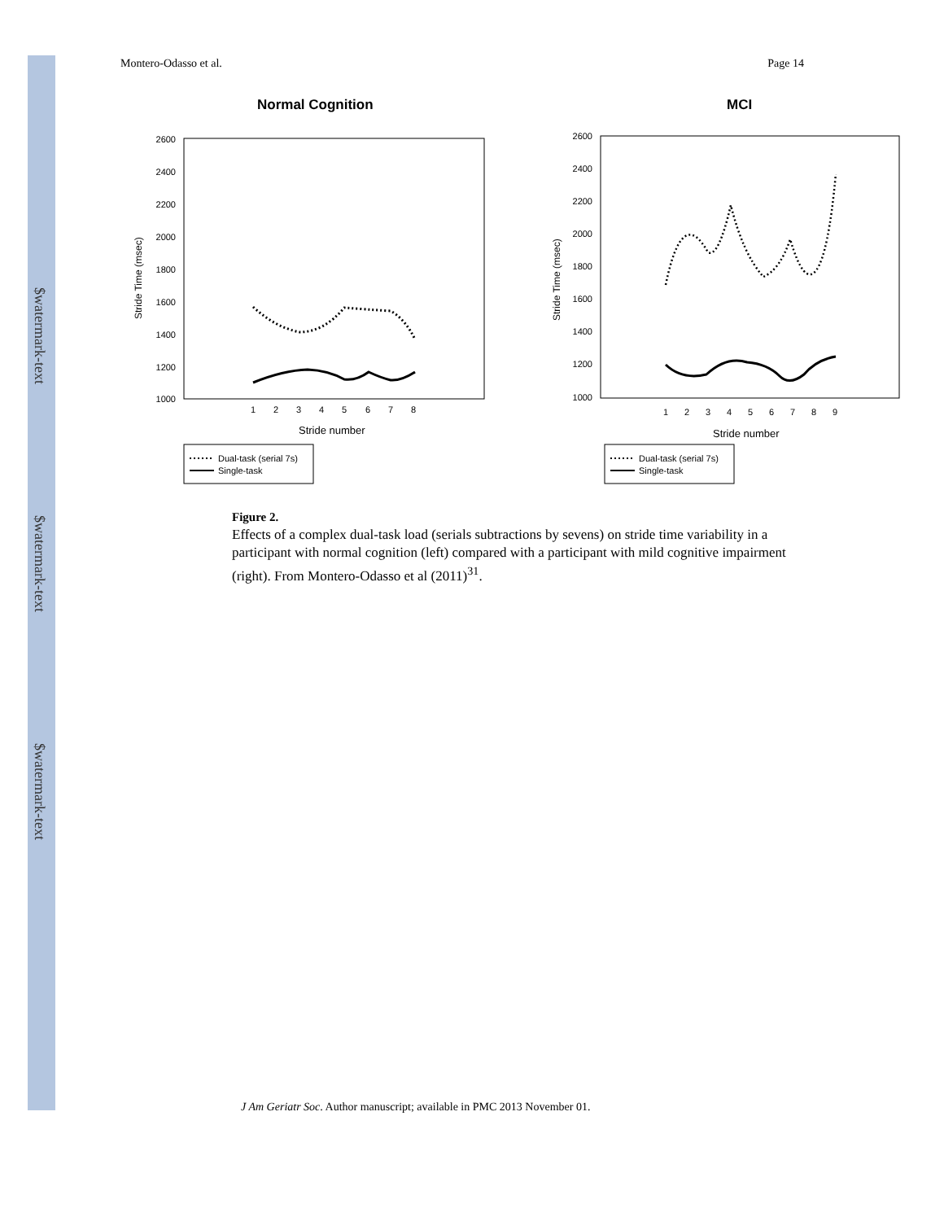$watermark-text
$watermark-text
$watermark-text
Montero-Odasso et al. Page 14
Normal Cognition
MCI
2600
2400
2200
2000
1800
1600
1400
1200
1000
Stride Time (msec)
1
2
3
4
5
6
7
8
Stride number
Dual-task (serial 7s)
Single-task
2600
2400
2200
2000
1800
1600
1400
1200
1000
Stride Time (msec)
1
2
3
4
5
6
7
8
9
Stride number
Dual-task (serial 7s)
Single-task
Figure 2.
Effects of a complex dual-task load (serials subtractions by sevens) on stride time variability in a participant with normal cognition (left) compared with a participant with mild cognitive impairment (right). From Montero-Odasso et al (2011)<sup>31</sup>.
J Am Geriatr Soc. Author manuscript; available in PMC 2013 November 01.